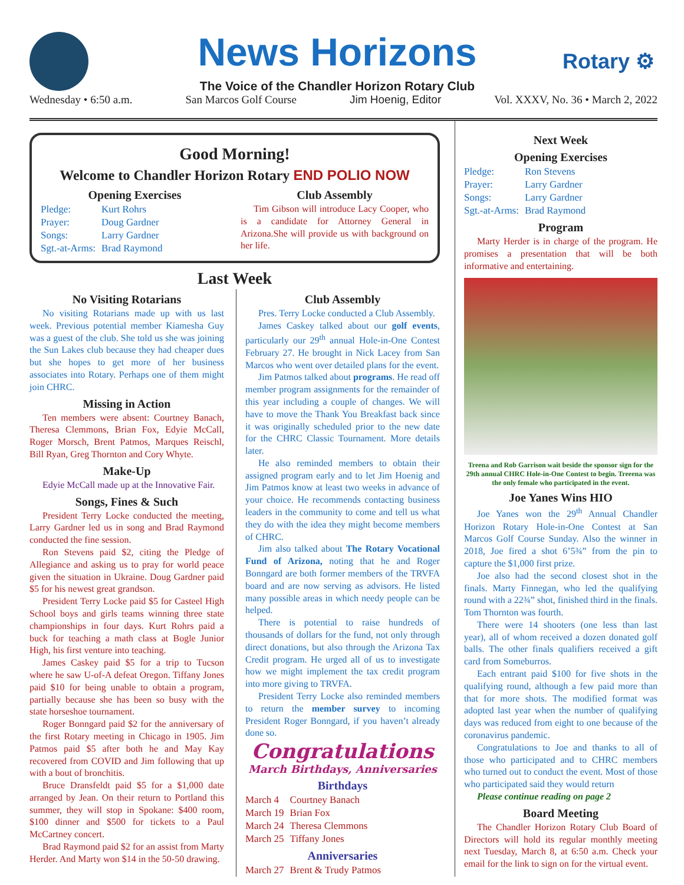News Horizons
The Voice of the Chandler Horizon Rotary Club
Rotary ⚙
Wednesday • 6:50 a.m. San Marcos Golf Course Jim Hoenig, Editor Vol. XXXV, No. 36 • March 2, 2022
Good Morning!
Welcome to Chandler Horizon Rotary END POLIO NOW
Opening Exercises
| Pledge: | Kurt Rohrs |
| Prayer: | Doug Gardner |
| Songs: | Larry Gardner |
| Sgt.-at-Arms: | Brad Raymond |
Club Assembly
Tim Gibson will introduce Lacy Cooper, who is a candidate for Attorney General in Arizona.She will provide us with background on her life.
Last Week
No Visiting Rotarians
No visiting Rotarians made up with us last week. Previous potential member Kiamesha Guy was a guest of the club. She told us she was joining the Sun Lakes club because they had cheaper dues but she hopes to get more of her business associates into Rotary. Perhaps one of them might join CHRC.
Missing in Action
Ten members were absent: Courtney Banach, Theresa Clemmons, Brian Fox, Edyie McCall, Roger Morsch, Brent Patmos, Marques Reischl, Bill Ryan, Greg Thornton and Cory Whyte.
Make-Up
Edyie McCall made up at the Innovative Fair.
Songs, Fines & Such
President Terry Locke conducted the meeting, Larry Gardner led us in song and Brad Raymond conducted the fine session.
Ron Stevens paid $2, citing the Pledge of Allegiance and asking us to pray for world peace given the situation in Ukraine. Doug Gardner paid $5 for his newest great grandson.
President Terry Locke paid $5 for Casteel High School boys and girls teams winning three state championships in four days. Kurt Rohrs paid a buck for teaching a math class at Bogle Junior High, his first venture into teaching.
James Caskey paid $5 for a trip to Tucson where he saw U-of-A defeat Oregon. Tiffany Jones paid $10 for being unable to obtain a program, partially because she has been so busy with the state horseshoe tournament.
Roger Bonngard paid $2 for the anniversary of the first Rotary meeting in Chicago in 1905. Jim Patmos paid $5 after both he and May Kay recovered from COVID and Jim following that up with a bout of bronchitis.
Bruce Dransfeldt paid $5 for a $1,000 date arranged by Jean. On their return to Portland this summer, they will stop in Spokane: $400 room, $100 dinner and $500 for tickets to a Paul McCartney concert.
Brad Raymond paid $2 for an assist from Marty Herder. And Marty won $14 in the 50-50 drawing.
Club Assembly
Pres. Terry Locke conducted a Club Assembly.
James Caskey talked about our golf events, particularly our 29<sup>th</sup> annual Hole-in-One Contest February 27. He brought in Nick Lacey from San Marcos who went over detailed plans for the event.
Jim Patmos talked about programs. He read off member program assignments for the remainder of this year including a couple of changes. We will have to move the Thank You Breakfast back since it was originally scheduled prior to the new date for the CHRC Classic Tournament. More details later.
He also reminded members to obtain their assigned program early and to let Jim Hoenig and Jim Patmos know at least two weeks in advance of your choice. He recommends contacting business leaders in the community to come and tell us what they do with the idea they might become members of CHRC.
Jim also talked about The Rotary Vocational Fund of Arizona, noting that he and Roger Bonngard are both former members of the TRVFA board and are now serving as advisors. He listed many possible areas in which needy people can be helped.
There is potential to raise hundreds of thousands of dollars for the fund, not only through direct donations, but also through the Arizona Tax Credit program. He urged all of us to investigate how we might implement the tax credit program into more giving to TRVFA.
President Terry Locke also reminded members to return the member survey to incoming President Roger Bonngard, if you haven’t already done so.
Congratulations
March Birthdays, Anniversaries
Birthdays
| March 4 | Courtney Banach |
| March 19 | Brian Fox |
| March 24 | Theresa Clemmons |
| March 25 | Tiffany Jones |
Anniversaries
| March 27 | Brent & Trudy Patmos |
Next Week
Opening Exercises
| Pledge: | Ron Stevens |
| Prayer: | Larry Gardner |
| Songs: | Larry Gardner |
| Sgt.-at-Arms: | Brad Raymond |
Program
Marty Herder is in charge of the program. He promises a presentation that will be both informative and entertaining.
Treena and Rob Garrison wait beside the sponsor sign for the 29th annual CHRC Hole-in-One Contest to begin. Treeena was the only female who participated in the event.
Joe Yanes Wins HIO
Joe Yanes won the 29<sup>th</sup> Annual Chandler Horizon Rotary Hole-in-One Contest at San Marcos Golf Course Sunday. Also the winner in 2018, Joe fired a shot 6’5¾” from the pin to capture the $1,000 first prize.
Joe also had the second closest shot in the finals. Marty Finnegan, who led the qualifying round with a 22¾” shot, finished third in the finals. Tom Thornton was fourth.
There were 14 shooters (one less than last year), all of whom received a dozen donated golf balls. The other finals qualifiers received a gift card from Someburros.
Each entrant paid $100 for five shots in the qualifying round, although a few paid more than that for more shots. The modified format was adopted last year when the number of qualifying days was reduced from eight to one because of the coronavirus pandemic.
Congratulations to Joe and thanks to all of those who participated and to CHRC members who turned out to conduct the event. Most of those who participated said they would return
Please continue reading on page 2
Board Meeting
The Chandler Horizon Rotary Club Board of Directors will hold its regular monthly meeting next Tuesday, March 8, at 6:50 a.m. Check your email for the link to sign on for the virtual event.